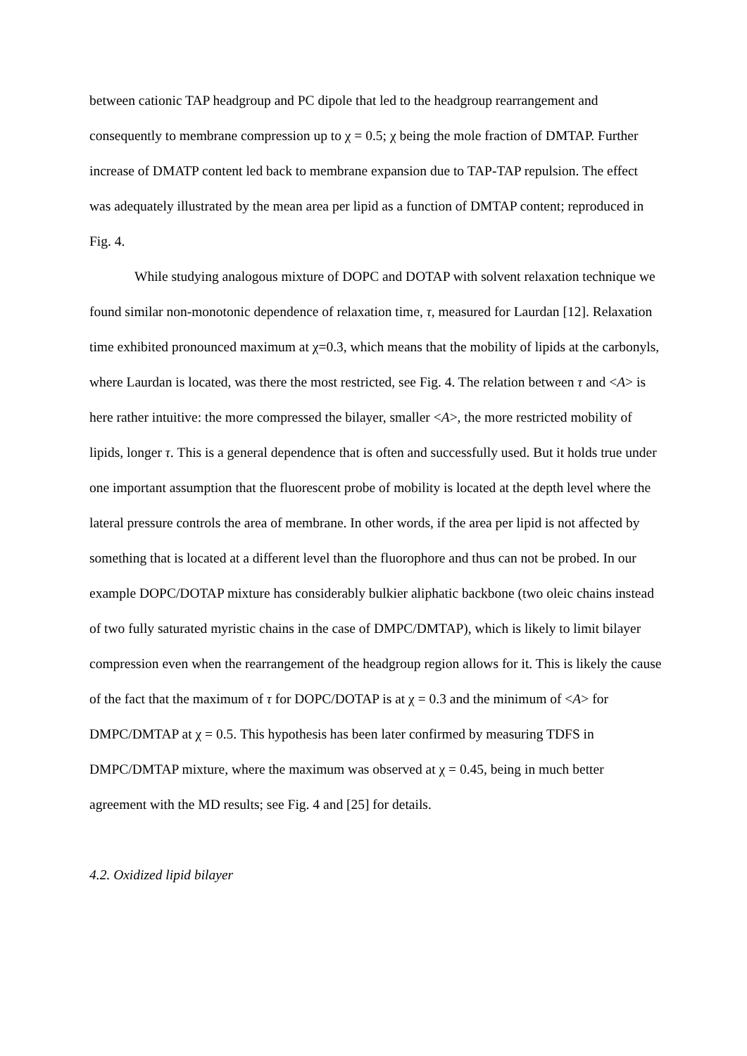between cationic TAP headgroup and PC dipole that led to the headgroup rearrangement and consequently to membrane compression up to χ = 0.5; χ being the mole fraction of DMTAP. Further increase of DMATP content led back to membrane expansion due to TAP-TAP repulsion. The effect was adequately illustrated by the mean area per lipid as a function of DMTAP content; reproduced in Fig. 4.
While studying analogous mixture of DOPC and DOTAP with solvent relaxation technique we found similar non-monotonic dependence of relaxation time, τ, measured for Laurdan [12]. Relaxation time exhibited pronounced maximum at χ=0.3, which means that the mobility of lipids at the carbonyls, where Laurdan is located, was there the most restricted, see Fig. 4. The relation between τ and <A> is here rather intuitive: the more compressed the bilayer, smaller <A>, the more restricted mobility of lipids, longer τ. This is a general dependence that is often and successfully used. But it holds true under one important assumption that the fluorescent probe of mobility is located at the depth level where the lateral pressure controls the area of membrane. In other words, if the area per lipid is not affected by something that is located at a different level than the fluorophore and thus can not be probed. In our example DOPC/DOTAP mixture has considerably bulkier aliphatic backbone (two oleic chains instead of two fully saturated myristic chains in the case of DMPC/DMTAP), which is likely to limit bilayer compression even when the rearrangement of the headgroup region allows for it. This is likely the cause of the fact that the maximum of τ for DOPC/DOTAP is at χ = 0.3 and the minimum of <A> for DMPC/DMTAP at χ = 0.5. This hypothesis has been later confirmed by measuring TDFS in DMPC/DMTAP mixture, where the maximum was observed at χ = 0.45, being in much better agreement with the MD results; see Fig. 4 and [25] for details.
4.2. Oxidized lipid bilayer